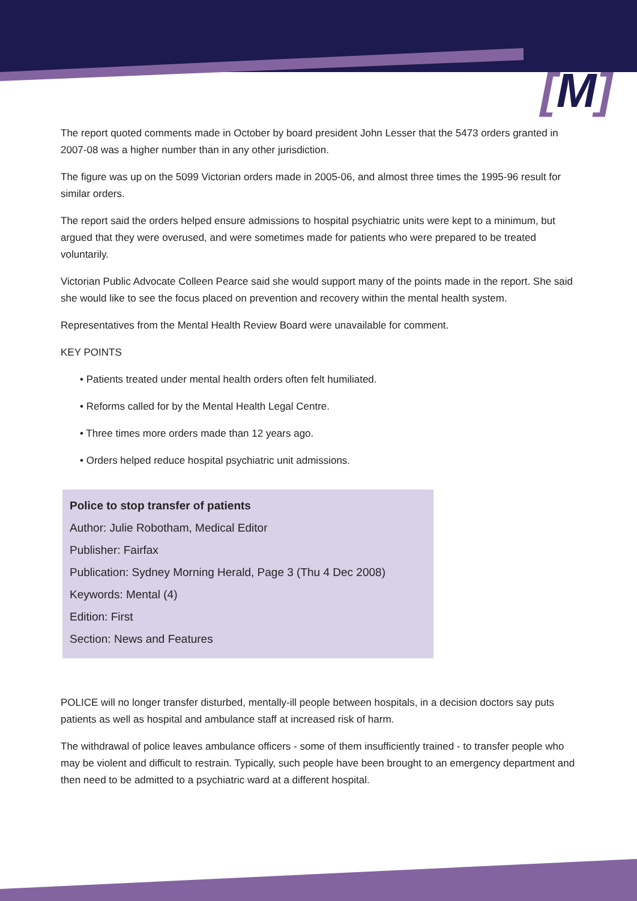[M]
The report quoted comments made in October by board president John Lesser that the 5473 orders granted in 2007-08 was a higher number than in any other jurisdiction.
The figure was up on the 5099 Victorian orders made in 2005-06, and almost three times the 1995-96 result for similar orders.
The report said the orders helped ensure admissions to hospital psychiatric units were kept to a minimum, but argued that they were overused, and were sometimes made for patients who were prepared to be treated voluntarily.
Victorian Public Advocate Colleen Pearce said she would support many of the points made in the report. She said she would like to see the focus placed on prevention and recovery within the mental health system.
Representatives from the Mental Health Review Board were unavailable for comment.
KEY POINTS
• Patients treated under mental health orders often felt humiliated.
• Reforms called for by the Mental Health Legal Centre.
• Three times more orders made than 12 years ago.
• Orders helped reduce hospital psychiatric unit admissions.
Police to stop transfer of patients
Author: Julie Robotham, Medical Editor
Publisher: Fairfax
Publication: Sydney Morning Herald, Page 3 (Thu 4 Dec 2008)
Keywords: Mental (4)
Edition: First
Section: News and Features
POLICE will no longer transfer disturbed, mentally-ill people between hospitals, in a decision doctors say puts patients as well as hospital and ambulance staff at increased risk of harm.
The withdrawal of police leaves ambulance officers - some of them insufficiently trained - to transfer people who may be violent and difficult to restrain. Typically, such people have been brought to an emergency department and then need to be admitted to a psychiatric ward at a different hospital.